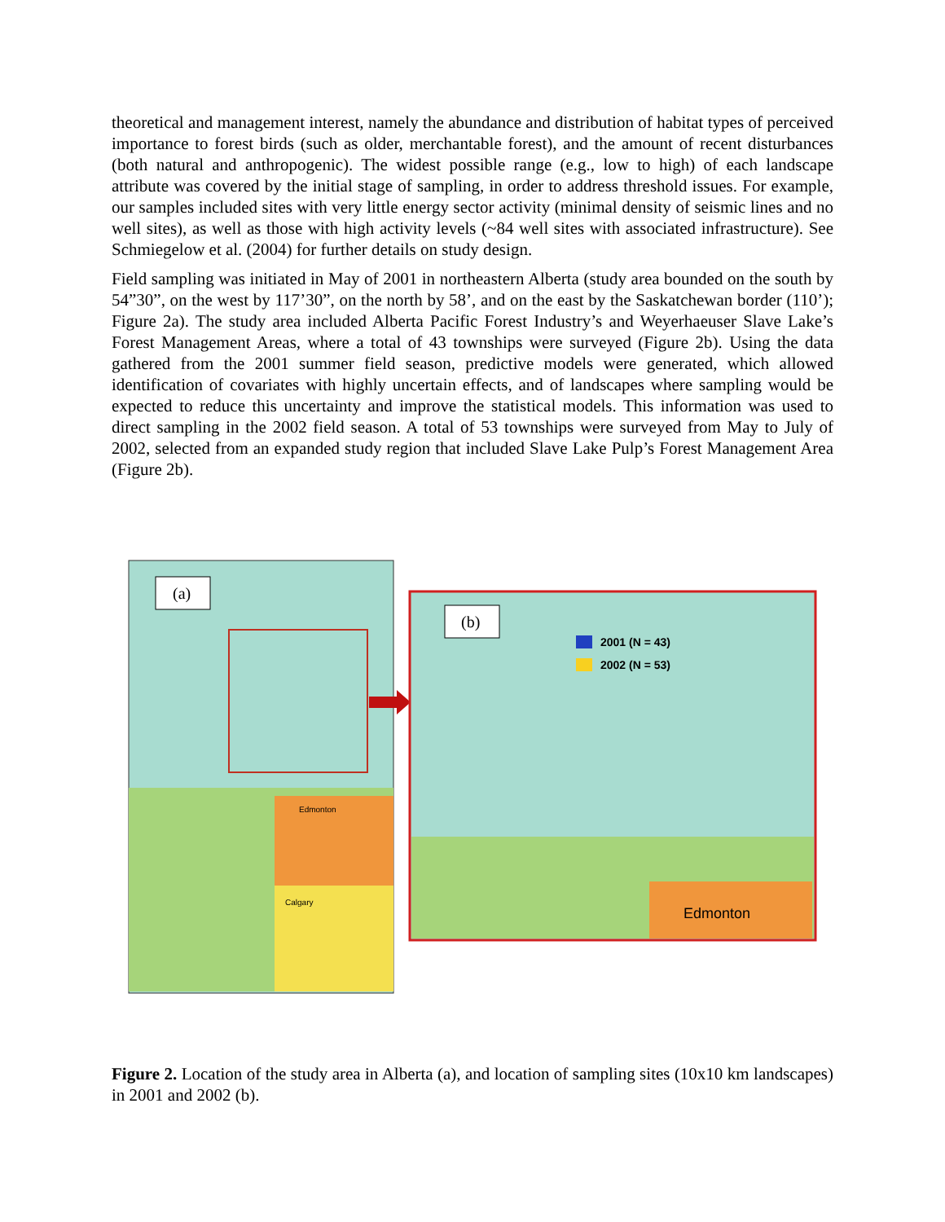theoretical and management interest, namely the abundance and distribution of habitat types of perceived importance to forest birds (such as older, merchantable forest), and the amount of recent disturbances (both natural and anthropogenic). The widest possible range (e.g., low to high) of each landscape attribute was covered by the initial stage of sampling, in order to address threshold issues. For example, our samples included sites with very little energy sector activity (minimal density of seismic lines and no well sites), as well as those with high activity levels (~84 well sites with associated infrastructure). See Schmiegelow et al. (2004) for further details on study design.
Field sampling was initiated in May of 2001 in northeastern Alberta (study area bounded on the south by 54”30”, on the west by 117’30”, on the north by 58’, and on the east by the Saskatchewan border (110’); Figure 2a). The study area included Alberta Pacific Forest Industry’s and Weyerhaeuser Slave Lake’s Forest Management Areas, where a total of 43 townships were surveyed (Figure 2b). Using the data gathered from the 2001 summer field season, predictive models were generated, which allowed identification of covariates with highly uncertain effects, and of landscapes where sampling would be expected to reduce this uncertainty and improve the statistical models. This information was used to direct sampling in the 2002 field season. A total of 53 townships were surveyed from May to July of 2002, selected from an expanded study region that included Slave Lake Pulp’s Forest Management Area (Figure 2b).
(a)
Edmonton
Calgary
(b)
2001 (N = 43)
2002 (N = 53)
Edmonton
Figure 2. Location of the study area in Alberta (a), and location of sampling sites (10x10 km landscapes) in 2001 and 2002 (b).